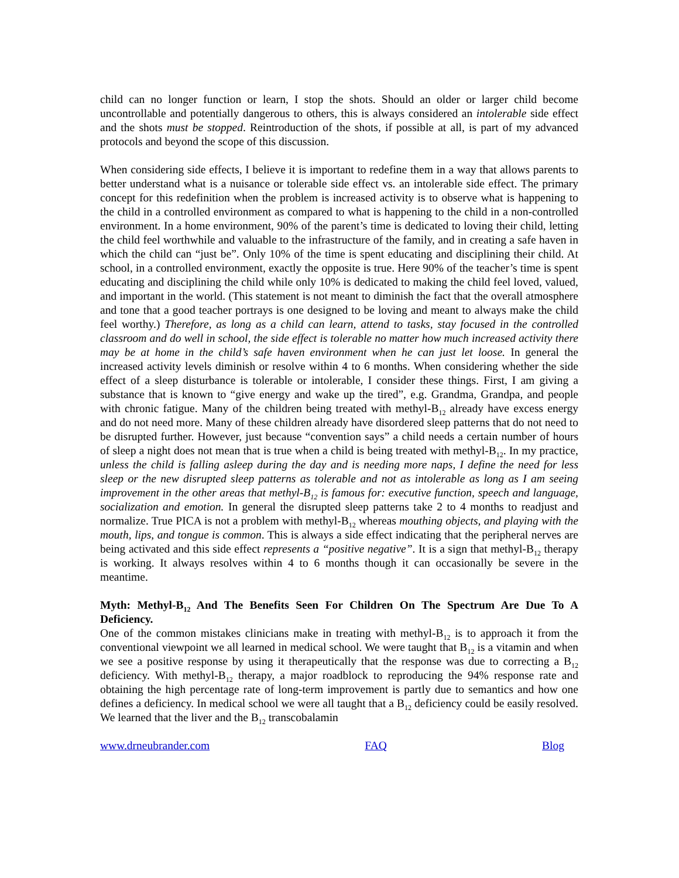child can no longer function or learn, I stop the shots. Should an older or larger child become uncontrollable and potentially dangerous to others, this is always considered an intolerable side effect and the shots must be stopped. Reintroduction of the shots, if possible at all, is part of my advanced protocols and beyond the scope of this discussion.
When considering side effects, I believe it is important to redefine them in a way that allows parents to better understand what is a nuisance or tolerable side effect vs. an intolerable side effect. The primary concept for this redefinition when the problem is increased activity is to observe what is happening to the child in a controlled environment as compared to what is happening to the child in a non-controlled environment. In a home environment, 90% of the parent’s time is dedicated to loving their child, letting the child feel worthwhile and valuable to the infrastructure of the family, and in creating a safe haven in which the child can “just be”. Only 10% of the time is spent educating and disciplining their child. At school, in a controlled environment, exactly the opposite is true. Here 90% of the teacher’s time is spent educating and disciplining the child while only 10% is dedicated to making the child feel loved, valued, and important in the world. (This statement is not meant to diminish the fact that the overall atmosphere and tone that a good teacher portrays is one designed to be loving and meant to always make the child feel worthy.) Therefore, as long as a child can learn, attend to tasks, stay focused in the controlled classroom and do well in school, the side effect is tolerable no matter how much increased activity there may be at home in the child’s safe haven environment when he can just let loose. In general the increased activity levels diminish or resolve within 4 to 6 months. When considering whether the side effect of a sleep disturbance is tolerable or intolerable, I consider these things. First, I am giving a substance that is known to “give energy and wake up the tired”, e.g. Grandma, Grandpa, and people with chronic fatigue. Many of the children being treated with methyl-B<sub>12</sub> already have excess energy and do not need more. Many of these children already have disordered sleep patterns that do not need to be disrupted further. However, just because “convention says” a child needs a certain number of hours of sleep a night does not mean that is true when a child is being treated with methyl-B<sub>12</sub>. In my practice, unless the child is falling asleep during the day and is needing more naps, I define the need for less sleep or the new disrupted sleep patterns as tolerable and not as intolerable as long as I am seeing improvement in the other areas that methyl-B<sub>12</sub> is famous for: executive function, speech and language, socialization and emotion. In general the disrupted sleep patterns take 2 to 4 months to readjust and normalize. True PICA is not a problem with methyl-B<sub>12</sub> whereas mouthing objects, and playing with the mouth, lips, and tongue is common. This is always a side effect indicating that the peripheral nerves are being activated and this side effect represents a “positive negative”. It is a sign that methyl-B<sub>12</sub> therapy is working. It always resolves within 4 to 6 months though it can occasionally be severe in the meantime.
Myth: Methyl-B<sub>12</sub> And The Benefits Seen For Children On The Spectrum Are Due To A Deficiency.
One of the common mistakes clinicians make in treating with methyl-B<sub>12</sub> is to approach it from the conventional viewpoint we all learned in medical school. We were taught that B<sub>12</sub> is a vitamin and when we see a positive response by using it therapeutically that the response was due to correcting a B<sub>12</sub> deficiency. With methyl-B<sub>12</sub> therapy, a major roadblock to reproducing the 94% response rate and obtaining the high percentage rate of long-term improvement is partly due to semantics and how one defines a deficiency. In medical school we were all taught that a B<sub>12</sub> deficiency could be easily resolved. We learned that the liver and the B<sub>12</sub> transcobalamin
www.drneubrander.com FAQ Blog